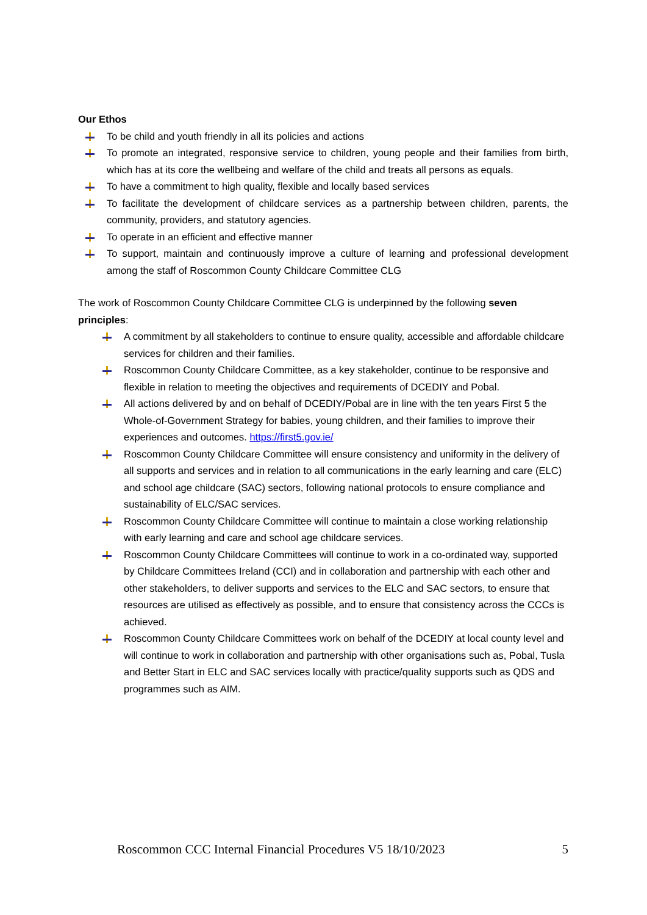Our Ethos
To be child and youth friendly in all its policies and actions
To promote an integrated, responsive service to children, young people and their families from birth, which has at its core the wellbeing and welfare of the child and treats all persons as equals.
To have a commitment to high quality, flexible and locally based services
To facilitate the development of childcare services as a partnership between children, parents, the community, providers, and statutory agencies.
To operate in an efficient and effective manner
To support, maintain and continuously improve a culture of learning and professional development among the staff of Roscommon County Childcare Committee CLG
The work of Roscommon County Childcare Committee CLG is underpinned by the following seven principles:
A commitment by all stakeholders to continue to ensure quality, accessible and affordable childcare services for children and their families.
Roscommon County Childcare Committee, as a key stakeholder, continue to be responsive and flexible in relation to meeting the objectives and requirements of DCEDIY and Pobal.
All actions delivered by and on behalf of DCEDIY/Pobal are in line with the ten years First 5 the Whole-of-Government Strategy for babies, young children, and their families to improve their experiences and outcomes. https://first5.gov.ie/
Roscommon County Childcare Committee will ensure consistency and uniformity in the delivery of all supports and services and in relation to all communications in the early learning and care (ELC) and school age childcare (SAC) sectors, following national protocols to ensure compliance and sustainability of ELC/SAC services.
Roscommon County Childcare Committee will continue to maintain a close working relationship with early learning and care and school age childcare services.
Roscommon County Childcare Committees will continue to work in a co-ordinated way, supported by Childcare Committees Ireland (CCI) and in collaboration and partnership with each other and other stakeholders, to deliver supports and services to the ELC and SAC sectors, to ensure that resources are utilised as effectively as possible, and to ensure that consistency across the CCCs is achieved.
Roscommon County Childcare Committees work on behalf of the DCEDIY at local county level and will continue to work in collaboration and partnership with other organisations such as, Pobal, Tusla and Better Start in ELC and SAC services locally with practice/quality supports such as QDS and programmes such as AIM.
Roscommon CCC Internal Financial Procedures V5 18/10/2023 5